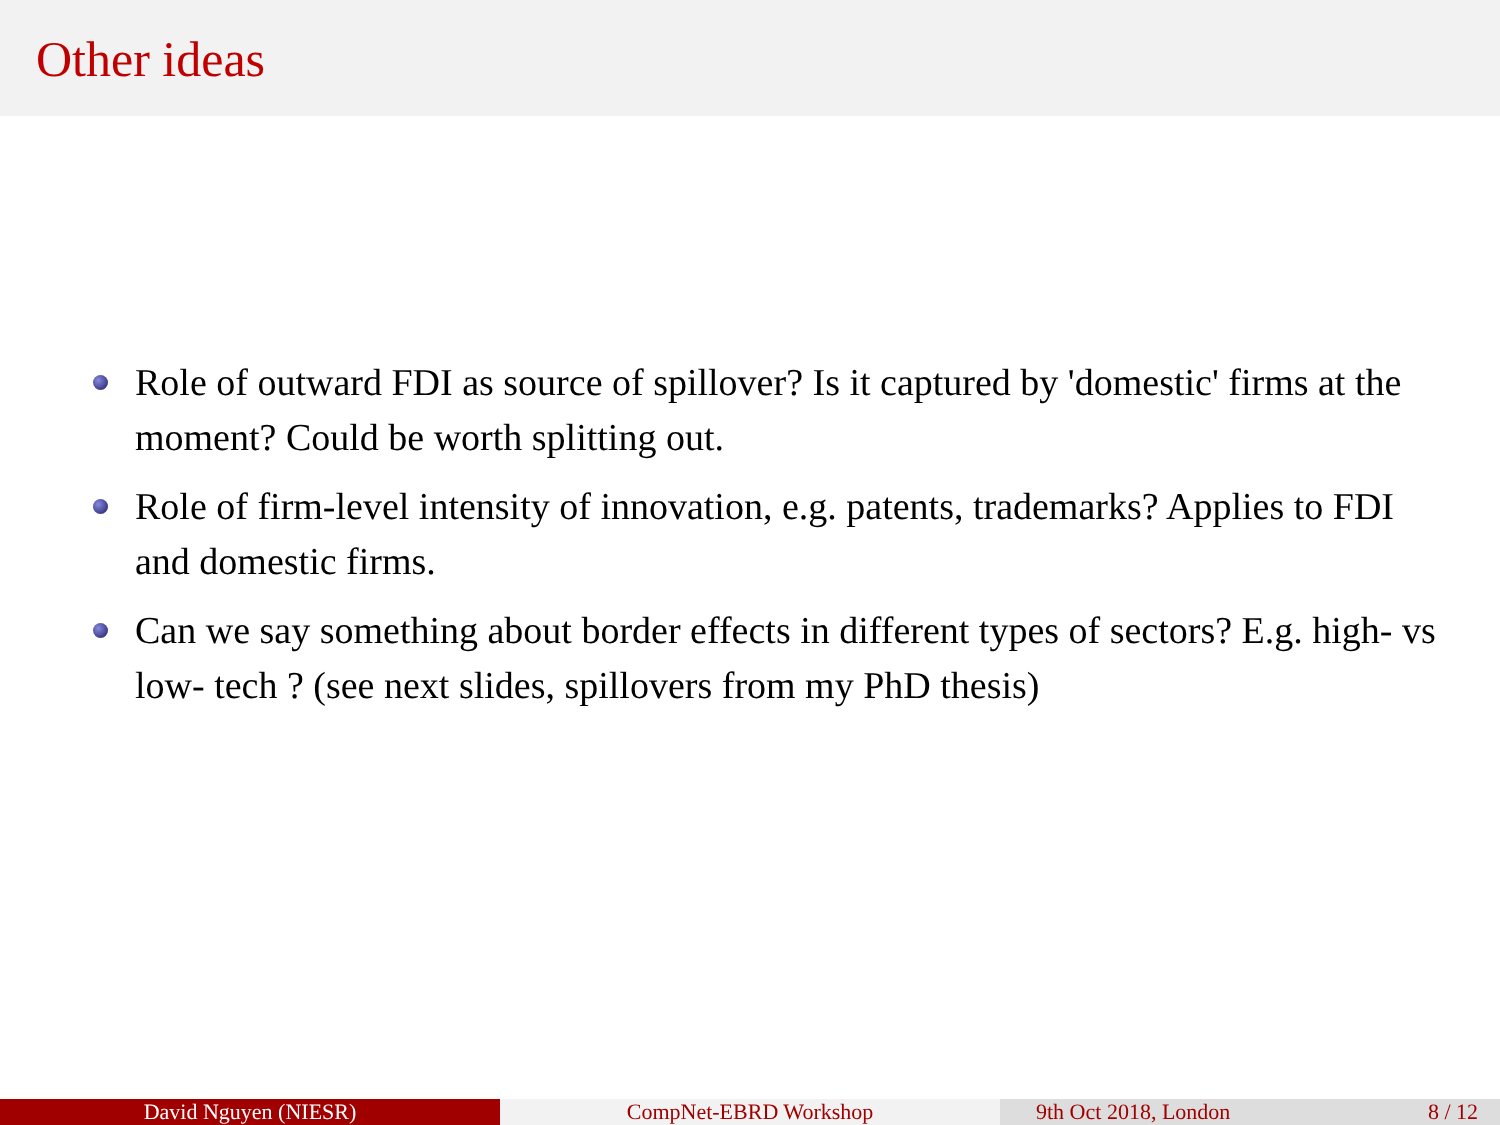Other ideas
Role of outward FDI as source of spillover? Is it captured by 'domestic' firms at the moment? Could be worth splitting out.
Role of firm-level intensity of innovation, e.g. patents, trademarks? Applies to FDI and domestic firms.
Can we say something about border effects in different types of sectors? E.g. high- vs low- tech ? (see next slides, spillovers from my PhD thesis)
David Nguyen (NIESR) CompNet-EBRD Workshop 9th Oct 2018, London 8 / 12